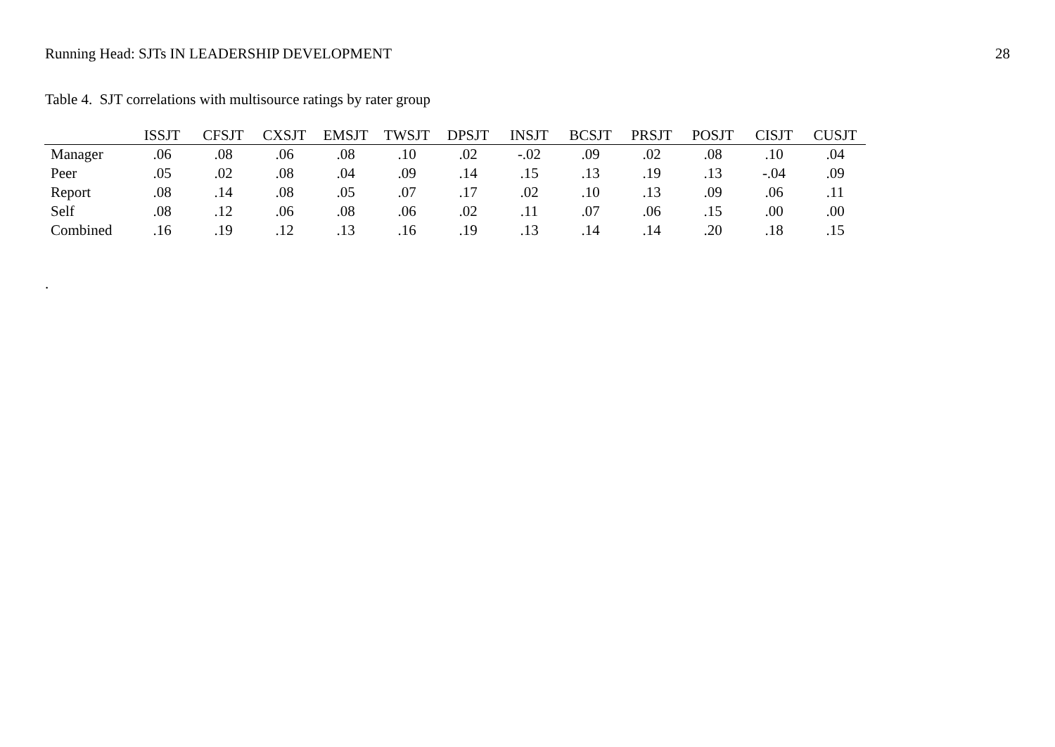Running Head: SJTs IN LEADERSHIP DEVELOPMENT 28
Table 4. SJT correlations with multisource ratings by rater group
| | ISSJT | CFSJT | CXSJT | EMSJT | TWSJT | DPSJT | INSJT | BCSJT | PRSJT | POSJT | CISJT | CUSJT |
| --- | --- | --- | --- | --- | --- | --- | --- | --- | --- | --- | --- | --- |
| Manager | .06 | .08 | .06 | .08 | .10 | .02 | -.02 | .09 | .02 | .08 | .10 | .04 |
| Peer | .05 | .02 | .08 | .04 | .09 | .14 | .15 | .13 | .19 | .13 | -.04 | .09 |
| Report | .08 | .14 | .08 | .05 | .07 | .17 | .02 | .10 | .13 | .09 | .06 | .11 |
| Self | .08 | .12 | .06 | .08 | .06 | .02 | .11 | .07 | .06 | .15 | .00 | .00 |
| Combined | .16 | .19 | .12 | .13 | .16 | .19 | .13 | .14 | .14 | .20 | .18 | .15 |
.